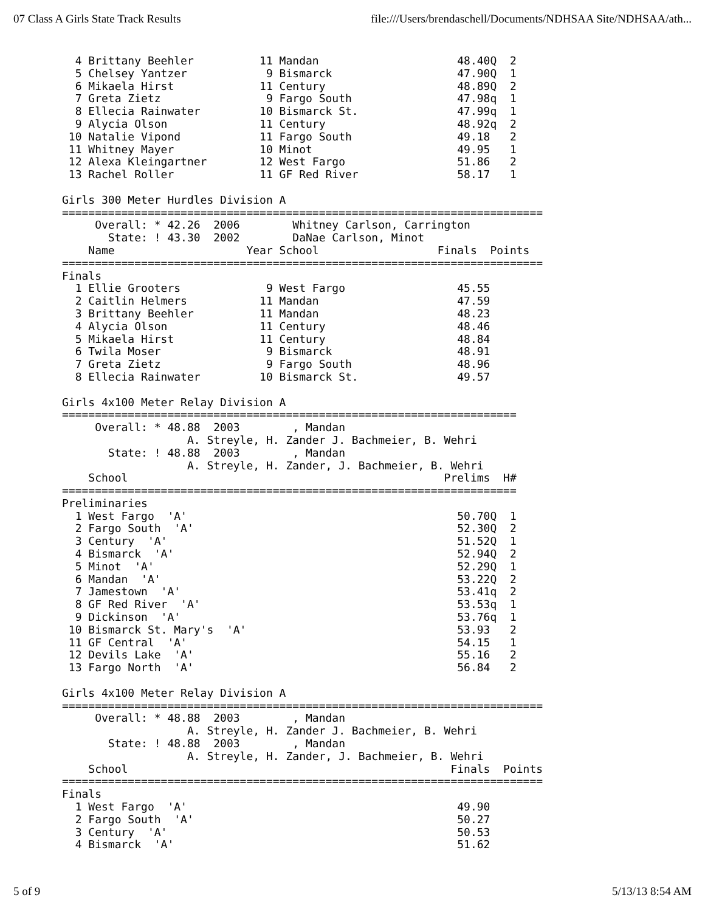07 Class A Girls State Track Results file:///Users/brendaschell/Documents/NDHSAA Site/NDHSAA/ath...
  4 Brittany Beehler          11 Mandan                     48.40Q  2
  5 Chelsey Yantzer            9 Bismarck                   47.90Q  1
  6 Mikaela Hirst             11 Century                    48.89Q  2
  7 Greta Zietz                9 Fargo South                47.98q  1
  8 Ellecia Rainwater         10 Bismarck St.               47.99q  1
  9 Alycia Olson              11 Century                    48.92q  2
 10 Natalie Vipond            11 Fargo South                49.18   2
 11 Whitney Mayer             10 Minot                      49.95   1
 12 Alexa Kleingartner        12 West Fargo                 51.86   2
 13 Rachel Roller             11 GF Red River               58.17   1

Girls 300 Meter Hurdles Division A
=========================================================================
     Overall: * 42.26  2006        Whitney Carlson, Carrington
       State: ! 43.30  2002        DaNae Carlson, Minot
    Name                    Year School                  Finals  Points
=========================================================================
Finals
  1 Ellie Grooters             9 West Fargo                 45.55
  2 Caitlin Helmers           11 Mandan                     47.59
  3 Brittany Beehler          11 Mandan                     48.23
  4 Alycia Olson              11 Century                    48.46
  5 Mikaela Hirst             11 Century                    48.84
  6 Twila Moser                9 Bismarck                   48.91
  7 Greta Zietz                9 Fargo South                48.96
  8 Ellecia Rainwater         10 Bismarck St.               49.57

Girls 4x100 Meter Relay Division A
=====================================================================
     Overall: * 48.88  2003        , Mandan
                   A. Streyle, H. Zander J. Bachmeier, B. Wehri
       State: ! 48.88  2003        , Mandan
                   A. Streyle, H. Zander, J. Bachmeier, B. Wehri
    School                                                Prelims  H#
=====================================================================
Preliminaries
  1 West Fargo  'A'                                         50.70Q  1
  2 Fargo South  'A'                                        52.30Q  2
  3 Century  'A'                                            51.52Q  1
  4 Bismarck  'A'                                           52.94Q  2
  5 Minot  'A'                                              52.29Q  1
  6 Mandan  'A'                                             53.22Q  2
  7 Jamestown  'A'                                          53.41q  2
  8 GF Red River  'A'                                       53.53q  1
  9 Dickinson  'A'                                          53.76q  1
 10 Bismarck St. Mary's  'A'                                53.93   2
 11 GF Central  'A'                                         54.15   1
 12 Devils Lake  'A'                                        55.16   2
 13 Fargo North  'A'                                        56.84   2

Girls 4x100 Meter Relay Division A
=========================================================================
     Overall: * 48.88  2003        , Mandan
                   A. Streyle, H. Zander J. Bachmeier, B. Wehri
       State: ! 48.88  2003        , Mandan
                   A. Streyle, H. Zander, J. Bachmeier, B. Wehri
    School                                                 Finals  Points
=========================================================================
Finals
  1 West Fargo  'A'                                         49.90
  2 Fargo South  'A'                                        50.27
  3 Century  'A'                                            50.53
  4 Bismarck  'A'                                           51.62
5 of 9 5/13/13 8:54 AM